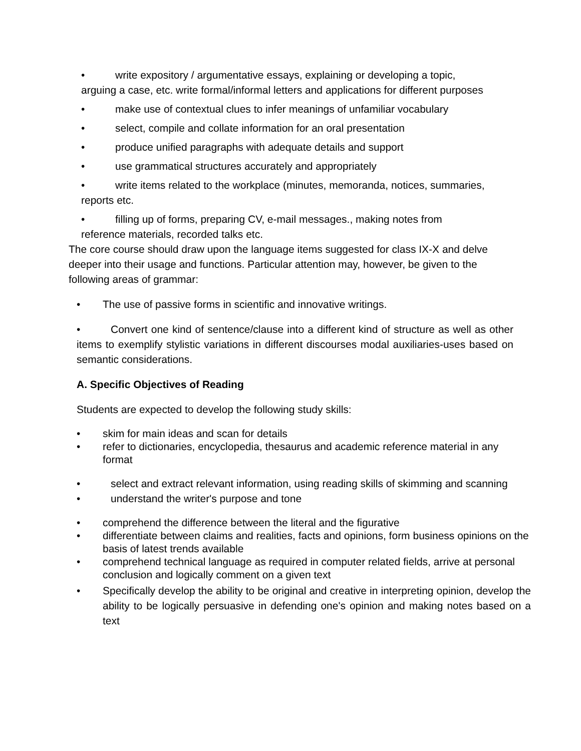• write expository / argumentative essays, explaining or developing a topic, arguing a case, etc. write formal/informal letters and applications for different purposes
• make use of contextual clues to infer meanings of unfamiliar vocabulary
• select, compile and collate information for an oral presentation
• produce unified paragraphs with adequate details and support
• use grammatical structures accurately and appropriately
• write items related to the workplace (minutes, memoranda, notices, summaries, reports etc.
• filling up of forms, preparing CV, e-mail messages., making notes from reference materials, recorded talks etc.
The core course should draw upon the language items suggested for class IX-X and delve deeper into their usage and functions. Particular attention may, however, be given to the following areas of grammar:
• The use of passive forms in scientific and innovative writings.
• Convert one kind of sentence/clause into a different kind of structure as well as other items to exemplify stylistic variations in different discourses modal auxiliaries-uses based on semantic considerations.
A. Specific Objectives of Reading
Students are expected to develop the following study skills:
• skim for main ideas and scan for details
• refer to dictionaries, encyclopedia, thesaurus and academic reference material in any format
• select and extract relevant information, using reading skills of skimming and scanning
• understand the writer's purpose and tone
• comprehend the difference between the literal and the figurative
• differentiate between claims and realities, facts and opinions, form business opinions on the basis of latest trends available
• comprehend technical language as required in computer related fields, arrive at personal conclusion and logically comment on a given text
• Specifically develop the ability to be original and creative in interpreting opinion, develop the ability to be logically persuasive in defending one's opinion and making notes based on a text